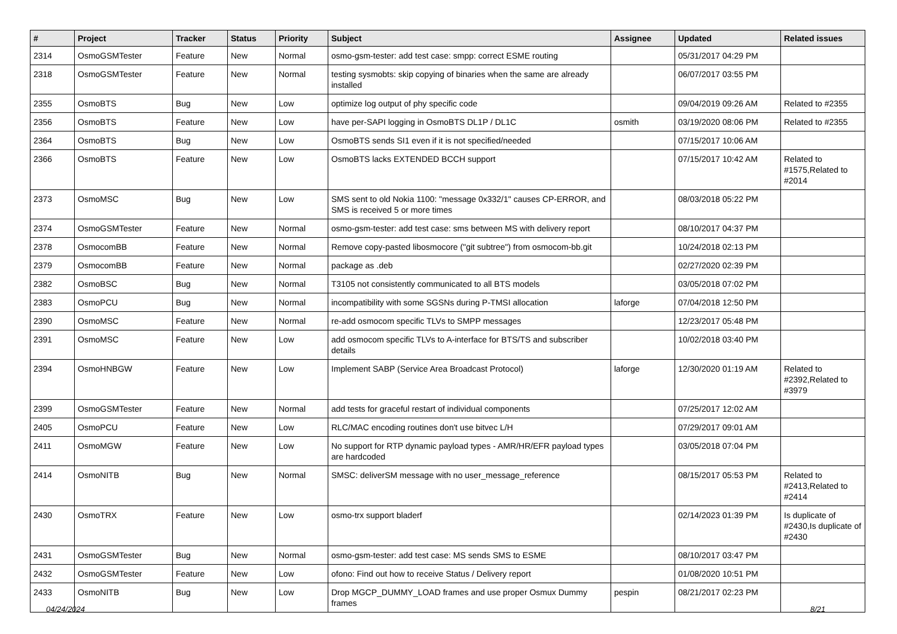| # | Project | Tracker | Status | Priority | Subject | Assignee | Updated | Related issues |
| --- | --- | --- | --- | --- | --- | --- | --- | --- |
| 2314 | OsmoGSMTester | Feature | New | Normal | osmo-gsm-tester: add test case: smpp: correct ESME routing | | 05/31/2017 04:29 PM | |
| 2318 | OsmoGSMTester | Feature | New | Normal | testing sysmobts: skip copying of binaries when the same are already installed | | 06/07/2017 03:55 PM | |
| 2355 | OsmoBTS | Bug | New | Low | optimize log output of phy specific code | | 09/04/2019 09:26 AM | Related to #2355 |
| 2356 | OsmoBTS | Feature | New | Low | have per-SAPI logging in OsmoBTS DL1P / DL1C | osmith | 03/19/2020 08:06 PM | Related to #2355 |
| 2364 | OsmoBTS | Bug | New | Low | OsmoBTS sends SI1 even if it is not specified/needed | | 07/15/2017 10:06 AM | |
| 2366 | OsmoBTS | Feature | New | Low | OsmoBTS lacks EXTENDED BCCH support | | 07/15/2017 10:42 AM | Related to #1575,Related to #2014 |
| 2373 | OsmoMSC | Bug | New | Low | SMS sent to old Nokia 1100: "message 0x332/1" causes CP-ERROR, and SMS is received 5 or more times | | 08/03/2018 05:22 PM | |
| 2374 | OsmoGSMTester | Feature | New | Normal | osmo-gsm-tester: add test case: sms between MS with delivery report | | 08/10/2017 04:37 PM | |
| 2378 | OsmocomBB | Feature | New | Normal | Remove copy-pasted libosmocore ("git subtree") from osmocom-bb.git | | 10/24/2018 02:13 PM | |
| 2379 | OsmocomBB | Feature | New | Normal | package as .deb | | 02/27/2020 02:39 PM | |
| 2382 | OsmoBSC | Bug | New | Normal | T3105 not consistently communicated to all BTS models | | 03/05/2018 07:02 PM | |
| 2383 | OsmoPCU | Bug | New | Normal | incompatibility with some SGSNs during P-TMSI allocation | laforge | 07/04/2018 12:50 PM | |
| 2390 | OsmoMSC | Feature | New | Normal | re-add osmocom specific TLVs to SMPP messages | | 12/23/2017 05:48 PM | |
| 2391 | OsmoMSC | Feature | New | Low | add osmocom specific TLVs to A-interface for BTS/TS and subscriber details | | 10/02/2018 03:40 PM | |
| 2394 | OsmoHNBGW | Feature | New | Low | Implement SABP (Service Area Broadcast Protocol) | laforge | 12/30/2020 01:19 AM | Related to #2392,Related to #3979 |
| 2399 | OsmoGSMTester | Feature | New | Normal | add tests for graceful restart of individual components | | 07/25/2017 12:02 AM | |
| 2405 | OsmoPCU | Feature | New | Low | RLC/MAC encoding routines don't use bitvec L/H | | 07/29/2017 09:01 AM | |
| 2411 | OsmoMGW | Feature | New | Low | No support for RTP dynamic payload types - AMR/HR/EFR payload types are hardcoded | | 03/05/2018 07:04 PM | |
| 2414 | OsmoNITB | Bug | New | Normal | SMSC: deliverSM message with no user_message_reference | | 08/15/2017 05:53 PM | Related to #2413,Related to #2414 |
| 2430 | OsmoTRX | Feature | New | Low | osmo-trx support bladerf | | 02/14/2023 01:39 PM | Is duplicate of #2430,Is duplicate of #2430 |
| 2431 | OsmoGSMTester | Bug | New | Normal | osmo-gsm-tester: add test case: MS sends SMS to ESME | | 08/10/2017 03:47 PM | |
| 2432 | OsmoGSMTester | Feature | New | Low | ofono: Find out how to receive Status / Delivery report | | 01/08/2020 10:51 PM | |
| 2433 | OsmoNITB | Bug | New | Low | Drop MGCP_DUMMY_LOAD frames and use proper Osmux Dummy frames | pespin | 08/21/2017 02:23 PM | |
04/24/2024 8/21